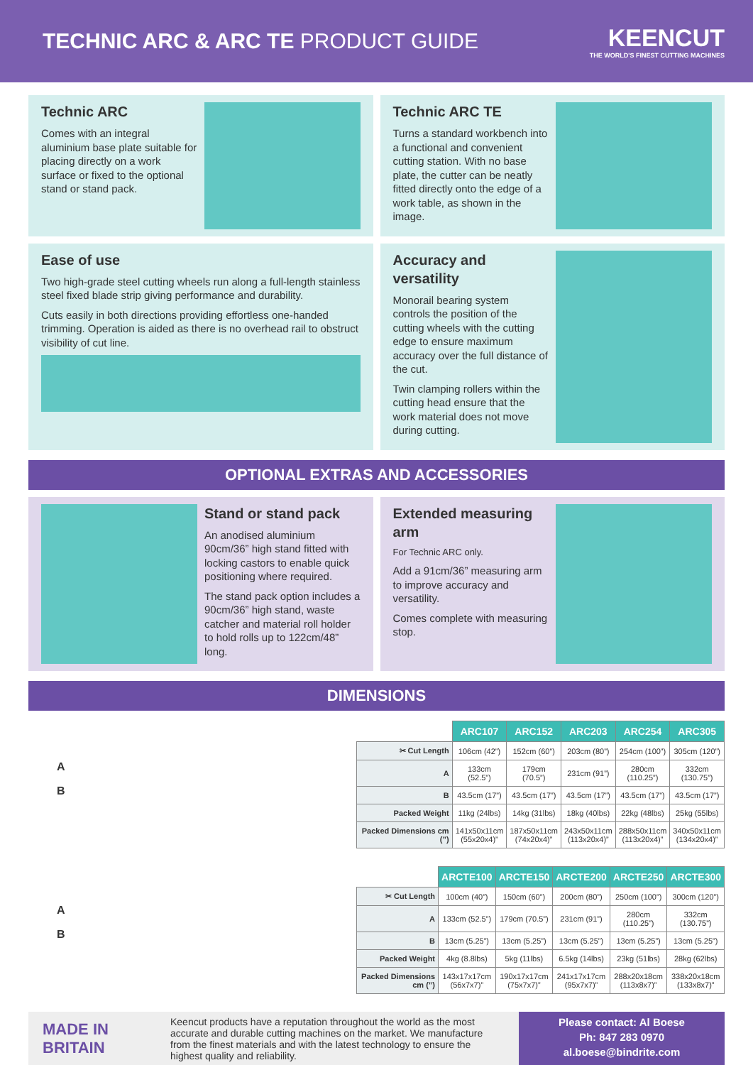TECHNIC ARC & ARC TE PRODUCT GUIDE
KEENCUT
THE WORLD'S FINEST CUTTING MACHINES
Technic ARC
Comes with an integral aluminium base plate suitable for placing directly on a work surface or fixed to the optional stand or stand pack.
Technic ARC TE
Turns a standard workbench into a functional and convenient cutting station. With no base plate, the cutter can be neatly fitted directly onto the edge of a work table, as shown in the image.
Ease of use
Two high-grade steel cutting wheels run along a full-length stainless steel fixed blade strip giving performance and durability.
Cuts easily in both directions providing effortless one-handed trimming. Operation is aided as there is no overhead rail to obstruct visibility of cut line.
Accuracy and versatility
Monorail bearing system controls the position of the cutting wheels with the cutting edge to ensure maximum accuracy over the full distance of the cut.
Twin clamping rollers within the cutting head ensure that the work material does not move during cutting.
OPTIONAL EXTRAS AND ACCESSORIES
Stand or stand pack
An anodised aluminium 90cm/36” high stand fitted with locking castors to enable quick positioning where required.
The stand pack option includes a 90cm/36” high stand, waste catcher and material roll holder to hold rolls up to 122cm/48” long.
Extended measuring arm
For Technic ARC only.
Add a 91cm/36” measuring arm to improve accuracy and versatility.
Comes complete with measuring stop.
DIMENSIONS
A
B
A
B
| | ARC107 | ARC152 | ARC203 | ARC254 | ARC305 |
| ✂ Cut Length | 106cm (42”) | 152cm (60”) | 203cm (80”) | 254cm (100”) | 305cm (120”) |
| A | 133cm (52.5”) | 179cm (70.5”) | 231cm (91”) | 280cm (110.25”) | 332cm (130.75”) |
| B | 43.5cm (17”) | 43.5cm (17”) | 43.5cm (17”) | 43.5cm (17”) | 43.5cm (17”) |
| Packed Weight | 11kg (24lbs) | 14kg (31lbs) | 18kg (40lbs) | 22kg (48lbs) | 25kg (55lbs) |
| Packed Dimensions cm (”) | 141x50x11cm (55x20x4)” | 187x50x11cm (74x20x4)” | 243x50x11cm (113x20x4)” | 288x50x11cm (113x20x4)” | 340x50x11cm (134x20x4)” |
| | ARCTE100 | ARCTE150 | ARCTE200 | ARCTE250 | ARCTE300 |
| ✂ Cut Length | 100cm (40”) | 150cm (60”) | 200cm (80”) | 250cm (100”) | 300cm (120”) |
| A | 133cm (52.5”) | 179cm (70.5”) | 231cm (91”) | 280cm (110.25”) | 332cm (130.75”) |
| B | 13cm (5.25”) | 13cm (5.25”) | 13cm (5.25”) | 13cm (5.25”) | 13cm (5.25”) |
| Packed Weight | 4kg (8.8lbs) | 5kg (11lbs) | 6.5kg (14lbs) | 23kg (51lbs) | 28kg (62lbs) |
| Packed Dimensions cm (”) | 143x17x17cm (56x7x7)” | 190x17x17cm (75x7x7)” | 241x17x17cm (95x7x7)” | 288x20x18cm (113x8x7)” | 338x20x18cm (133x8x7)” |
MADE IN
BRITAIN
Keencut products have a reputation throughout the world as the most accurate and durable cutting machines on the market. We manufacture from the finest materials and with the latest technology to ensure the highest quality and reliability.
Please contact: Al Boese
Ph: 847 283 0970
al.boese@bindrite.com